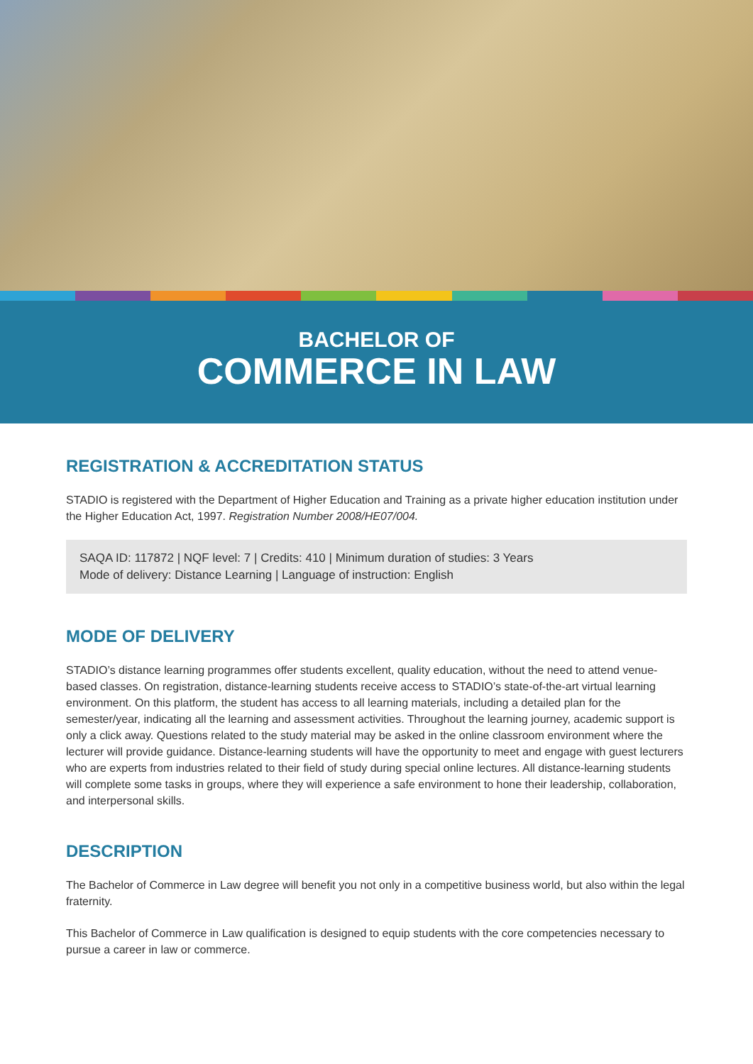BACHELOR OF
COMMERCE IN LAW
REGISTRATION & ACCREDITATION STATUS
STADIO is registered with the Department of Higher Education and Training as a private higher education institution under the Higher Education Act, 1997. Registration Number 2008/HE07/004.
SAQA ID: 117872 | NQF level: 7 | Credits: 410 | Minimum duration of studies: 3 Years
Mode of delivery: Distance Learning | Language of instruction: English
MODE OF DELIVERY
STADIO’s distance learning programmes offer students excellent, quality education, without the need to attend venue-based classes. On registration, distance-learning students receive access to STADIO’s state-of-the-art virtual learning environment. On this platform, the student has access to all learning materials, including a detailed plan for the semester/year, indicating all the learning and assessment activities. Throughout the learning journey, academic support is only a click away. Questions related to the study material may be asked in the online classroom environment where the lecturer will provide guidance. Distance-learning students will have the opportunity to meet and engage with guest lecturers who are experts from industries related to their field of study during special online lectures. All distance-learning students will complete some tasks in groups, where they will experience a safe environment to hone their leadership, collaboration, and interpersonal skills.
DESCRIPTION
The Bachelor of Commerce in Law degree will benefit you not only in a competitive business world, but also within the legal fraternity.
This Bachelor of Commerce in Law qualification is designed to equip students with the core competencies necessary to pursue a career in law or commerce.